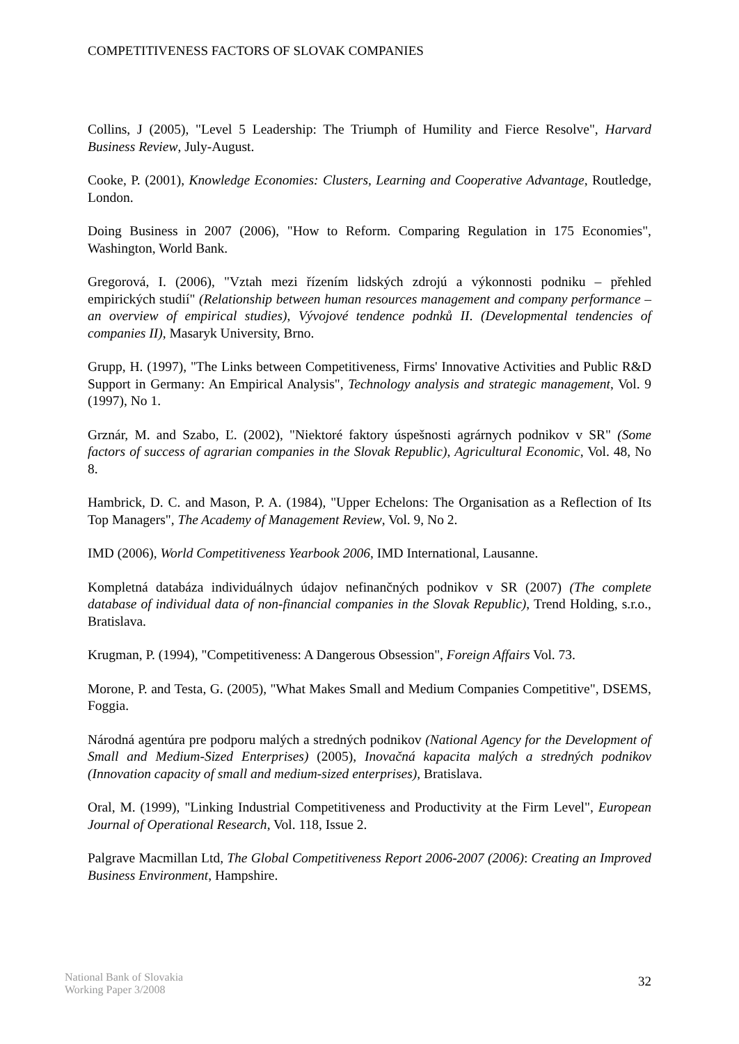COMPETITIVENESS FACTORS OF SLOVAK COMPANIES
Collins, J (2005), "Level 5 Leadership: The Triumph of Humility and Fierce Resolve", Harvard Business Review, July-August.
Cooke, P. (2001), Knowledge Economies: Clusters, Learning and Cooperative Advantage, Routledge, London.
Doing Business in 2007 (2006), "How to Reform. Comparing Regulation in 175 Economies", Washington, World Bank.
Gregorová, I. (2006), "Vztah mezi řízením lidských zdrojú a výkonnosti podniku – přehled empirických studií" (Relationship between human resources management and company performance – an overview of empirical studies), Vývojové tendence podnků II. (Developmental tendencies of companies II), Masaryk University, Brno.
Grupp, H. (1997), "The Links between Competitiveness, Firms' Innovative Activities and Public R&D Support in Germany: An Empirical Analysis", Technology analysis and strategic management, Vol. 9 (1997), No 1.
Grznár, M. and Szabo, Ľ. (2002), "Niektoré faktory úspešnosti agrárnych podnikov v SR" (Some factors of success of agrarian companies in the Slovak Republic), Agricultural Economic, Vol. 48, No 8.
Hambrick, D. C. and Mason, P. A. (1984), "Upper Echelons: The Organisation as a Reflection of Its Top Managers", The Academy of Management Review, Vol. 9, No 2.
IMD (2006), World Competitiveness Yearbook 2006, IMD International, Lausanne.
Kompletná databáza individuálnych údajov nefinančných podnikov v SR (2007) (The complete database of individual data of non-financial companies in the Slovak Republic), Trend Holding, s.r.o., Bratislava.
Krugman, P. (1994), "Competitiveness: A Dangerous Obsession", Foreign Affairs Vol. 73.
Morone, P. and Testa, G. (2005), "What Makes Small and Medium Companies Competitive", DSEMS, Foggia.
Národná agentúra pre podporu malých a stredných podnikov (National Agency for the Development of Small and Medium-Sized Enterprises) (2005), Inovačná kapacita malých a stredných podnikov (Innovation capacity of small and medium-sized enterprises), Bratislava.
Oral, M. (1999), "Linking Industrial Competitiveness and Productivity at the Firm Level", European Journal of Operational Research, Vol. 118, Issue 2.
Palgrave Macmillan Ltd, The Global Competitiveness Report 2006-2007 (2006): Creating an Improved Business Environment, Hampshire.
National Bank of Slovakia
Working Paper 3/2008
32